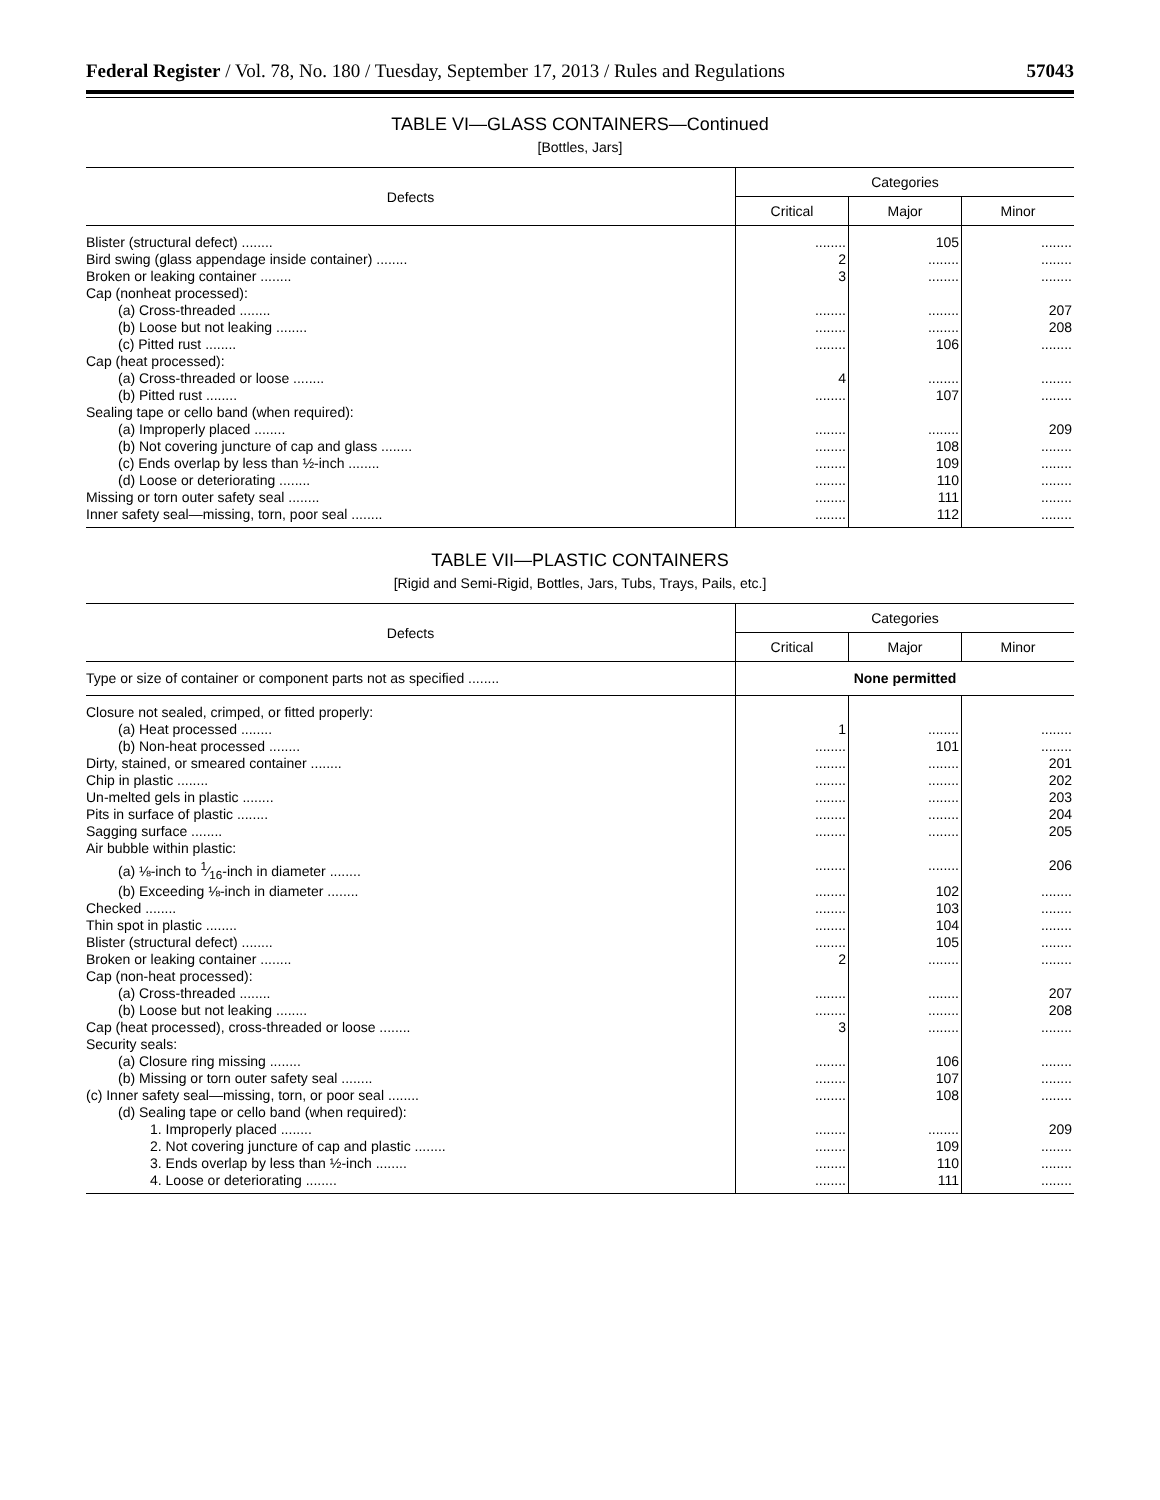Federal Register / Vol. 78, No. 180 / Tuesday, September 17, 2013 / Rules and Regulations 57043
TABLE VI—GLASS CONTAINERS—Continued
[Bottles, Jars]
| Defects | Categories | | |
| --- | --- | --- | --- |
| | Critical | Major | Minor |
| Blister (structural defect) ........ | ........ | 105 | ........ |
| Bird swing (glass appendage inside container) ........ | 2 | ........ | ........ |
| Broken or leaking container ........ | 3 | ........ | ........ |
| Cap (nonheat processed): | | | |
| (a) Cross-threaded ........ | ........ | ........ | 207 |
| (b) Loose but not leaking ........ | ........ | ........ | 208 |
| (c) Pitted rust ........ | ........ | 106 | ........ |
| Cap (heat processed): | | | |
| (a) Cross-threaded or loose ........ | 4 | ........ | ........ |
| (b) Pitted rust ........ | ........ | 107 | ........ |
| Sealing tape or cello band (when required): | | | |
| (a) Improperly placed ........ | ........ | ........ | 209 |
| (b) Not covering juncture of cap and glass ........ | ........ | 108 | ........ |
| (c) Ends overlap by less than ½-inch ........ | ........ | 109 | ........ |
| (d) Loose or deteriorating ........ | ........ | 110 | ........ |
| Missing or torn outer safety seal ........ | ........ | 111 | ........ |
| Inner safety seal—missing, torn, poor seal ........ | ........ | 112 | ........ |
TABLE VII—PLASTIC CONTAINERS
[Rigid and Semi-Rigid, Bottles, Jars, Tubs, Trays, Pails, etc.]
| Defects | Categories | | |
| --- | --- | --- | --- |
| | Critical | Major | Minor |
| Type or size of container or component parts not as specified ........ | None permitted | | |
| Closure not sealed, crimped, or fitted properly: | | | |
| (a) Heat processed ........ | 1 | ........ | ........ |
| (b) Non-heat processed ........ | ........ | 101 | ........ |
| Dirty, stained, or smeared container ........ | ........ | ........ | 201 |
| Chip in plastic ........ | ........ | ........ | 202 |
| Un-melted gels in plastic ........ | ........ | ........ | 203 |
| Pits in surface of plastic ........ | ........ | ........ | 204 |
| Sagging surface ........ | ........ | ........ | 205 |
| Air bubble within plastic: | | | |
| (a) ⅛-inch to 1⁄16-inch in diameter ........ | ........ | ........ | 206 |
| (b) Exceeding ⅛-inch in diameter ........ | ........ | 102 | ........ |
| Checked ........ | ........ | 103 | ........ |
| Thin spot in plastic ........ | ........ | 104 | ........ |
| Blister (structural defect) ........ | ........ | 105 | ........ |
| Broken or leaking container ........ | 2 | ........ | ........ |
| Cap (non-heat processed): | | | |
| (a) Cross-threaded ........ | ........ | ........ | 207 |
| (b) Loose but not leaking ........ | ........ | ........ | 208 |
| Cap (heat processed), cross-threaded or loose ........ | 3 | ........ | ........ |
| Security seals: | | | |
| (a) Closure ring missing ........ | ........ | 106 | ........ |
| (b) Missing or torn outer safety seal ........ | ........ | 107 | ........ |
| (c) Inner safety seal—missing, torn, or poor seal ........ | ........ | 108 | ........ |
| (d) Sealing tape or cello band (when required): | | | |
| 1. Improperly placed ........ | ........ | ........ | 209 |
| 2. Not covering juncture of cap and plastic ........ | ........ | 109 | ........ |
| 3. Ends overlap by less than ½-inch ........ | ........ | 110 | ........ |
| 4. Loose or deteriorating ........ | ........ | 111 | ........ |